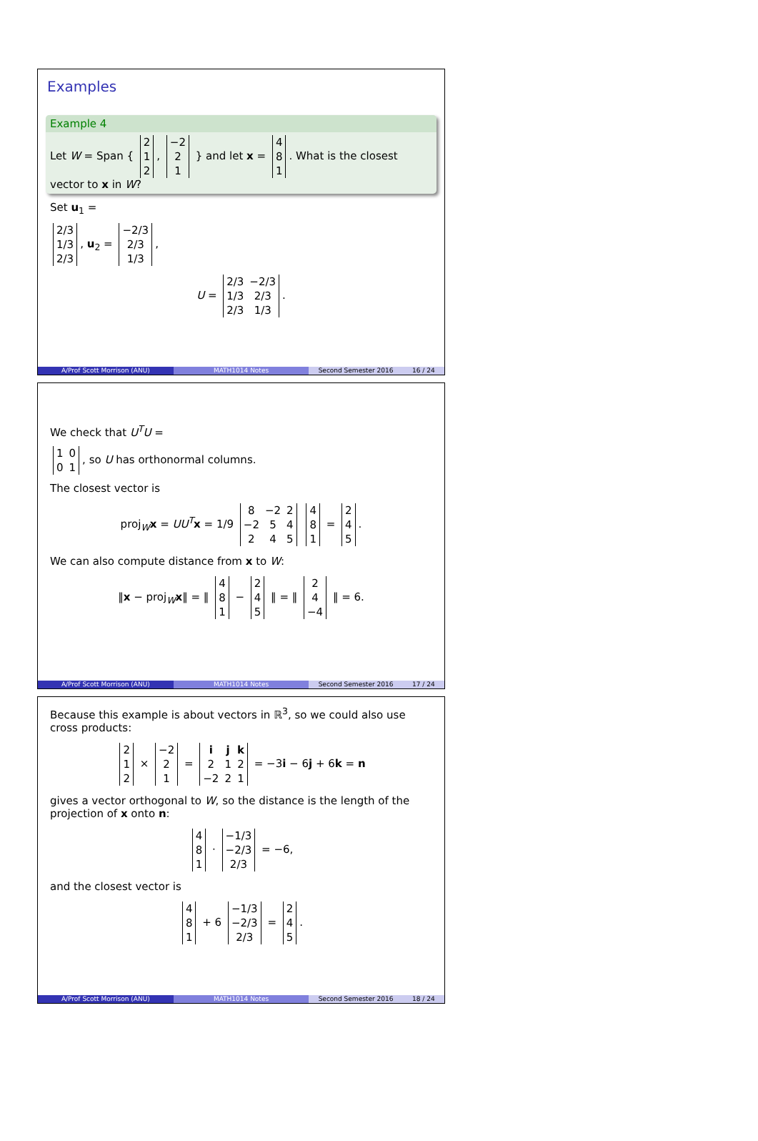Examples
Example 4
Let W = Span {
| 2 |
| 1 |
| 2 |
,
| −2 |
| 2 |
| 1 |
} and let x =
| 4 |
| 8 |
| 1 |
. What is the closest vector to x in W?
Set u<sub>1</sub> =
| 2/3 |
| 1/3 |
| 2/3 |
, u<sub>2</sub> =
| −2/3 |
| 2/3 |
| 1/3 |
,
U =
| 2/3 | −2/3 |
| 1/3 | 2/3 |
| 2/3 | 1/3 |
.
A/Prof Scott Morrison (ANU) MATH1014 Notes Second Semester 2016 16 / 24
We check that U<sup>T</sup>U =
| 1 | 0 |
| 0 | 1 |
, so U has orthonormal columns.
The closest vector is
proj<sub>W</sub>x = UU<sup>T</sup> x = 1/9
| 8 | −2 | 2 |
| −2 | 5 | 4 |
| 2 | 4 | 5 |
| 4 |
| 8 |
| 1 |
=
| 2 |
| 4 |
| 5 |
.
We can also compute distance from x to W:
‖x − proj<sub>W</sub>x‖ = ‖
| 4 |
| 8 |
| 1 |
−
| 2 |
| 4 |
| 5 |
‖ = ‖
| 2 |
| 4 |
| −4 |
‖ = 6.
A/Prof Scott Morrison (ANU) MATH1014 Notes Second Semester 2016 17 / 24
Because this example is about vectors in ℝ<sup>3</sup>, so we could also use cross products:
| 2 |
| 1 |
| 2 |
×
| −2 |
| 2 |
| 1 |
=
| i | j | k |
| 2 | 1 | 2 |
| −2 | 2 | 1 |
= −3i − 6j + 6k = n
gives a vector orthogonal to W, so the distance is the length of the projection of x onto n:
| 4 |
| 8 |
| 1 |
·
| −1/3 |
| −2/3 |
| 2/3 |
= −6,
and the closest vector is
| 4 |
| 8 |
| 1 |
+ 6
| −1/3 |
| −2/3 |
| 2/3 |
=
| 2 |
| 4 |
| 5 |
.
A/Prof Scott Morrison (ANU) MATH1014 Notes Second Semester 2016 18 / 24